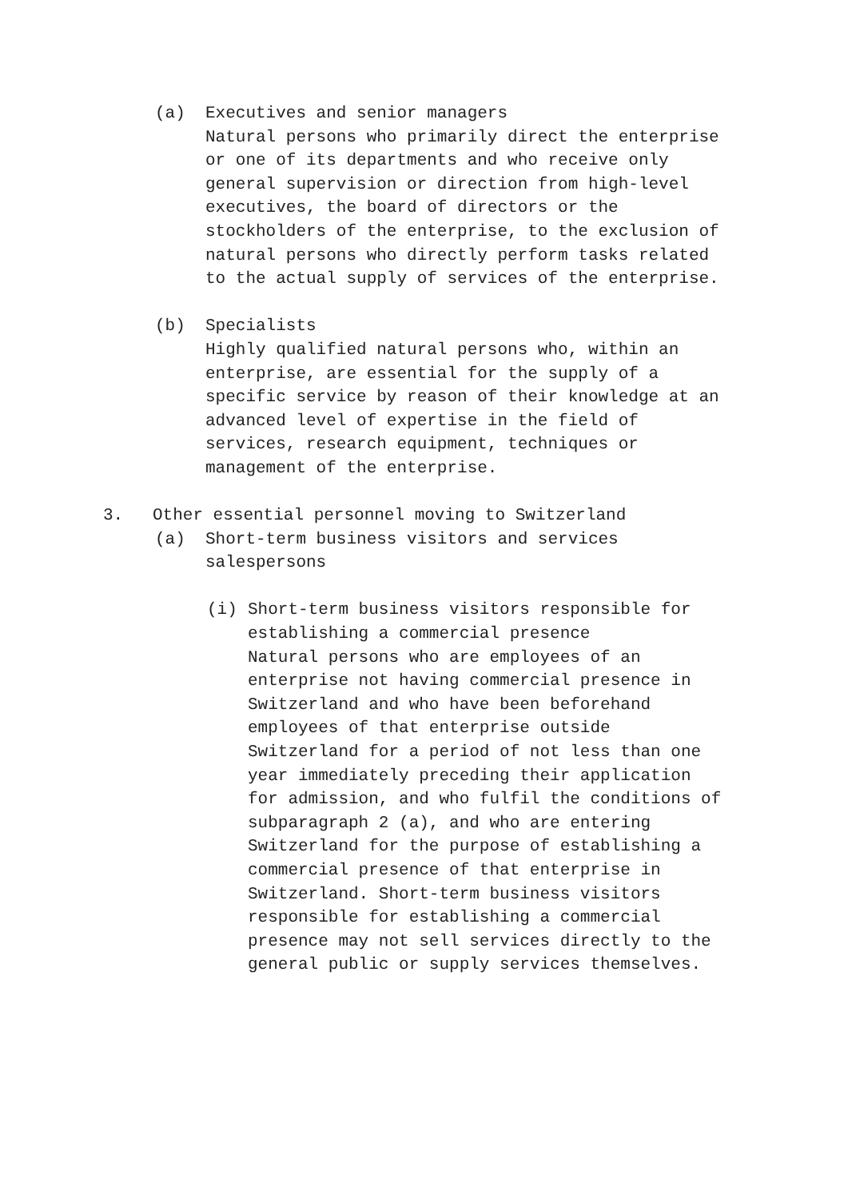(a) Executives and senior managers
Natural persons who primarily direct the enterprise
or one of its departments and who receive only
general supervision or direction from high-level
executives, the board of directors or the
stockholders of the enterprise, to the exclusion of
natural persons who directly perform tasks related
to the actual supply of services of the enterprise.
(b) Specialists
Highly qualified natural persons who, within an
enterprise, are essential for the supply of a
specific service by reason of their knowledge at an
advanced level of expertise in the field of
services, research equipment, techniques or
management of the enterprise.
3. Other essential personnel moving to Switzerland
(a) Short-term business visitors and services
salespersons
(i) Short-term business visitors responsible for
establishing a commercial presence
Natural persons who are employees of an
enterprise not having commercial presence in
Switzerland and who have been beforehand
employees of that enterprise outside
Switzerland for a period of not less than one
year immediately preceding their application
for admission, and who fulfil the conditions of
subparagraph 2 (a), and who are entering
Switzerland for the purpose of establishing a
commercial presence of that enterprise in
Switzerland. Short-term business visitors
responsible for establishing a commercial
presence may not sell services directly to the
general public or supply services themselves.